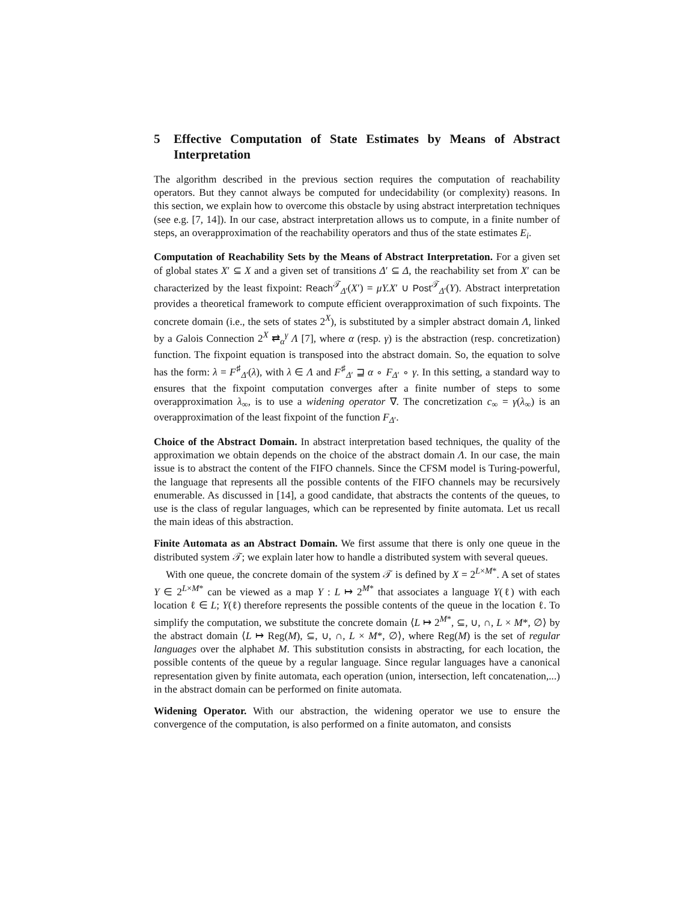5 Effective Computation of State Estimates by Means of Abstract Interpretation
The algorithm described in the previous section requires the computation of reachability operators. But they cannot always be computed for undecidability (or complexity) reasons. In this section, we explain how to overcome this obstacle by using abstract interpretation techniques (see e.g. [7, 14]). In our case, abstract interpretation allows us to compute, in a finite number of steps, an overapproximation of the reachability operators and thus of the state estimates E<sub>i</sub>.
Computation of Reachability Sets by the Means of Abstract Interpretation. For a given set of global states X′ ⊆ X and a given set of transitions Δ′ ⊆ Δ, the reachability set from X′ can be characterized by the least fixpoint: Reach<sup>𝒯</sup><sub>Δ′</sub>(X′) = μY.X′ ∪ Post<sup>𝒯</sup><sub>Δ′</sub>(Y). Abstract interpretation provides a theoretical framework to compute efficient overapproximation of such fixpoints. The concrete domain (i.e., the sets of states 2<sup>X</sup>), is substituted by a simpler abstract domain Λ, linked by a Galois Connection 2<sup>X</sup> ⇄<sub>α</sub><sup>γ</sup> Λ [7], where α (resp. γ) is the abstraction (resp. concretization) function. The fixpoint equation is transposed into the abstract domain. So, the equation to solve has the form: λ = F<sup>♯</sup><sub>Δ′</sub>(λ), with λ ∈ Λ and F<sup>♯</sup><sub>Δ′</sub> ⊒ α ∘ F<sub>Δ′</sub> ∘ γ. In this setting, a standard way to ensures that the fixpoint computation converges after a finite number of steps to some overapproximation λ<sub>∞</sub>, is to use a widening operator ∇. The concretization c<sub>∞</sub> = γ(λ<sub>∞</sub>) is an overapproximation of the least fixpoint of the function F<sub>Δ′</sub>.
Choice of the Abstract Domain. In abstract interpretation based techniques, the quality of the approximation we obtain depends on the choice of the abstract domain Λ. In our case, the main issue is to abstract the content of the FIFO channels. Since the CFSM model is Turing-powerful, the language that represents all the possible contents of the FIFO channels may be recursively enumerable. As discussed in [14], a good candidate, that abstracts the contents of the queues, to use is the class of regular languages, which can be represented by finite automata. Let us recall the main ideas of this abstraction.
Finite Automata as an Abstract Domain. We first assume that there is only one queue in the distributed system 𝒯; we explain later how to handle a distributed system with several queues.
With one queue, the concrete domain of the system 𝒯 is defined by X = 2<sup>L×M*</sup>. A set of states Y ∈ 2<sup>L×M*</sup> can be viewed as a map Y : L ↦ 2<sup>M*</sup> that associates a language Y(ℓ) with each location ℓ ∈ L; Y(ℓ) therefore represents the possible contents of the queue in the location ℓ. To simplify the computation, we substitute the concrete domain ⟨L ↦ 2<sup>M*</sup>, ⊆, ∪, ∩, L × M*, ∅⟩ by the abstract domain ⟨L ↦ Reg(M), ⊆, ∪, ∩, L × M*, ∅⟩, where Reg(M) is the set of regular languages over the alphabet M. This substitution consists in abstracting, for each location, the possible contents of the queue by a regular language. Since regular languages have a canonical representation given by finite automata, each operation (union, intersection, left concatenation,...) in the abstract domain can be performed on finite automata.
Widening Operator. With our abstraction, the widening operator we use to ensure the convergence of the computation, is also performed on a finite automaton, and consists